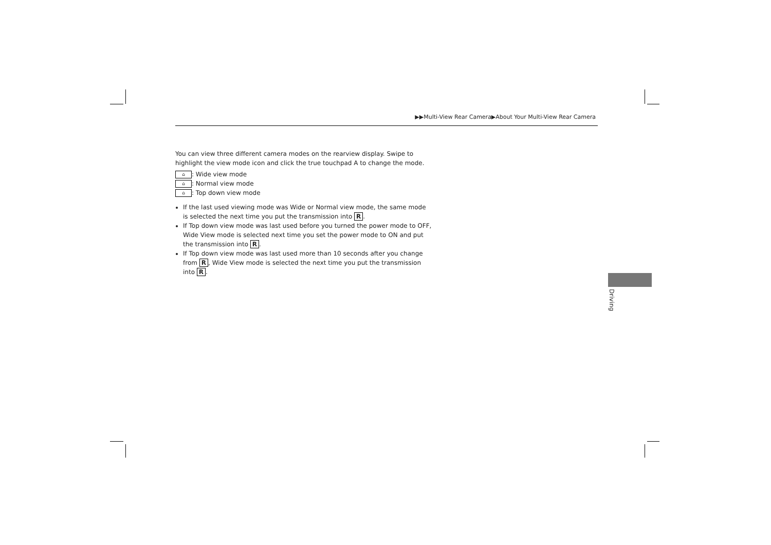▶▶Multi-View Rear Camera▶About Your Multi-View Rear Camera
You can view three different camera modes on the rearview display. Swipe to highlight the view mode icon and click the true touchpad A to change the mode.
⌂: Wide view mode
⌂: Normal view mode
⌂: Top down view mode
If the last used viewing mode was Wide or Normal view mode, the same mode is selected the next time you put the transmission into R.
If Top down view mode was last used before you turned the power mode to OFF, Wide View mode is selected next time you set the power mode to ON and put the transmission into R.
If Top down view mode was last used more than 10 seconds after you change from R, Wide View mode is selected the next time you put the transmission into R.
Driving